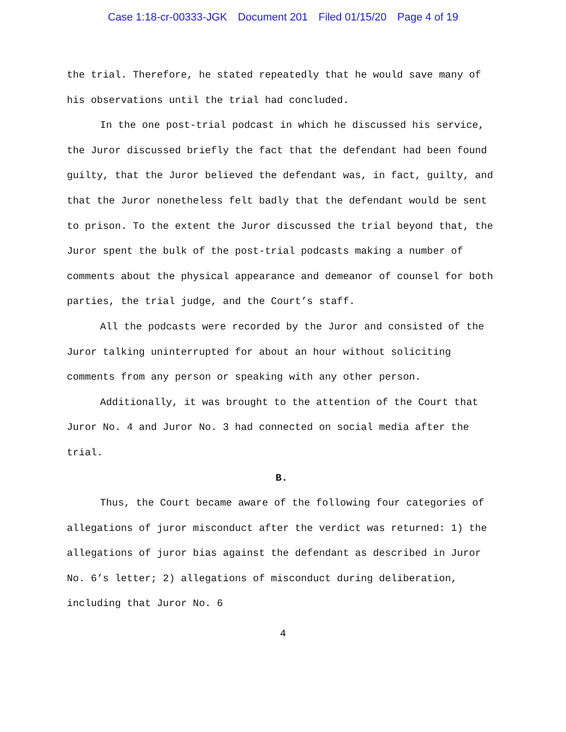Case 1:18-cr-00333-JGK Document 201 Filed 01/15/20 Page 4 of 19
the trial. Therefore, he stated repeatedly that he would save many of his observations until the trial had concluded.
In the one post-trial podcast in which he discussed his service, the Juror discussed briefly the fact that the defendant had been found guilty, that the Juror believed the defendant was, in fact, guilty, and that the Juror nonetheless felt badly that the defendant would be sent to prison. To the extent the Juror discussed the trial beyond that, the Juror spent the bulk of the post-trial podcasts making a number of comments about the physical appearance and demeanor of counsel for both parties, the trial judge, and the Court’s staff.
All the podcasts were recorded by the Juror and consisted of the Juror talking uninterrupted for about an hour without soliciting comments from any person or speaking with any other person.
Additionally, it was brought to the attention of the Court that Juror No. 4 and Juror No. 3 had connected on social media after the trial.
B.
Thus, the Court became aware of the following four categories of allegations of juror misconduct after the verdict was returned: 1) the allegations of juror bias against the defendant as described in Juror No. 6’s letter; 2) allegations of misconduct during deliberation, including that Juror No. 6
4